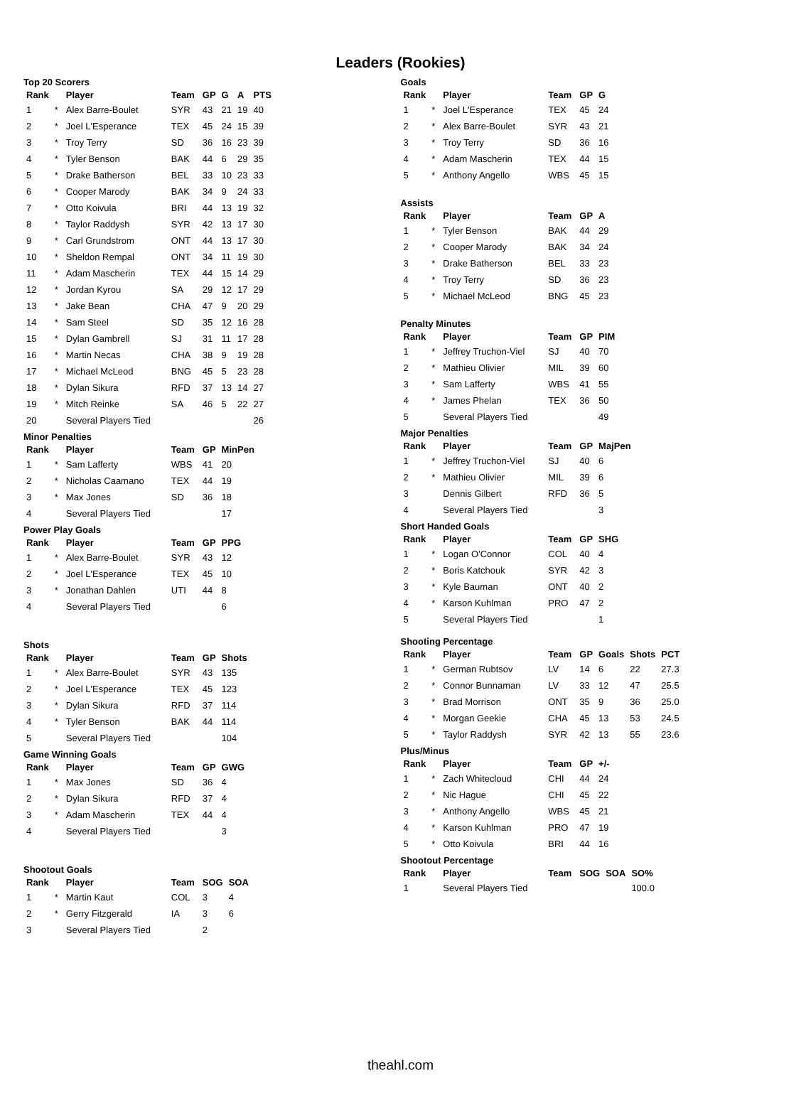Leaders (Rookies)
Top 20 Scorers
| Rank | | Player | Team | GP | G | A | PTS |
| --- | --- | --- | --- | --- | --- | --- | --- |
| 1 | * | Alex Barre-Boulet | SYR | 43 | 21 | 19 | 40 |
| 2 | * | Joel L'Esperance | TEX | 45 | 24 | 15 | 39 |
| 3 | * | Troy Terry | SD | 36 | 16 | 23 | 39 |
| 4 | * | Tyler Benson | BAK | 44 | 6 | 29 | 35 |
| 5 | * | Drake Batherson | BEL | 33 | 10 | 23 | 33 |
| 6 | * | Cooper Marody | BAK | 34 | 9 | 24 | 33 |
| 7 | * | Otto Koivula | BRI | 44 | 13 | 19 | 32 |
| 8 | * | Taylor Raddysh | SYR | 42 | 13 | 17 | 30 |
| 9 | * | Carl Grundstrom | ONT | 44 | 13 | 17 | 30 |
| 10 | * | Sheldon Rempal | ONT | 34 | 11 | 19 | 30 |
| 11 | * | Adam Mascherin | TEX | 44 | 15 | 14 | 29 |
| 12 | * | Jordan Kyrou | SA | 29 | 12 | 17 | 29 |
| 13 | * | Jake Bean | CHA | 47 | 9 | 20 | 29 |
| 14 | * | Sam Steel | SD | 35 | 12 | 16 | 28 |
| 15 | * | Dylan Gambrell | SJ | 31 | 11 | 17 | 28 |
| 16 | * | Martin Necas | CHA | 38 | 9 | 19 | 28 |
| 17 | * | Michael McLeod | BNG | 45 | 5 | 23 | 28 |
| 18 | * | Dylan Sikura | RFD | 37 | 13 | 14 | 27 |
| 19 | * | Mitch Reinke | SA | 46 | 5 | 22 | 27 |
| 20 | | Several Players Tied | | | | | 26 |
Minor Penalties
| Rank | | Player | Team | GP | MinPen |
| --- | --- | --- | --- | --- | --- |
| 1 | * | Sam Lafferty | WBS | 41 | 20 |
| 2 | * | Nicholas Caamano | TEX | 44 | 19 |
| 3 | * | Max Jones | SD | 36 | 18 |
| 4 | | Several Players Tied | | | 17 |
Power Play Goals
| Rank | | Player | Team | GP | PPG |
| --- | --- | --- | --- | --- | --- |
| 1 | * | Alex Barre-Boulet | SYR | 43 | 12 |
| 2 | * | Joel L'Esperance | TEX | 45 | 10 |
| 3 | * | Jonathan Dahlen | UTI | 44 | 8 |
| 4 | | Several Players Tied | | | 6 |
Shots
| Rank | | Player | Team | GP | Shots |
| --- | --- | --- | --- | --- | --- |
| 1 | * | Alex Barre-Boulet | SYR | 43 | 135 |
| 2 | * | Joel L'Esperance | TEX | 45 | 123 |
| 3 | * | Dylan Sikura | RFD | 37 | 114 |
| 4 | * | Tyler Benson | BAK | 44 | 114 |
| 5 | | Several Players Tied | | | 104 |
Game Winning Goals
| Rank | | Player | Team | GP | GWG |
| --- | --- | --- | --- | --- | --- |
| 1 | * | Max Jones | SD | 36 | 4 |
| 2 | * | Dylan Sikura | RFD | 37 | 4 |
| 3 | * | Adam Mascherin | TEX | 44 | 4 |
| 4 | | Several Players Tied | | | 3 |
Shootout Goals
| Rank | | Player | Team | SOG | SOA |
| --- | --- | --- | --- | --- | --- |
| 1 | * | Martin Kaut | COL | 3 | 4 |
| 2 | * | Gerry Fitzgerald | IA | 3 | 6 |
| 3 | | Several Players Tied | | 2 | |
Goals
| Rank | | Player | Team | GP | G |
| --- | --- | --- | --- | --- | --- |
| 1 | * | Joel L'Esperance | TEX | 45 | 24 |
| 2 | * | Alex Barre-Boulet | SYR | 43 | 21 |
| 3 | * | Troy Terry | SD | 36 | 16 |
| 4 | * | Adam Mascherin | TEX | 44 | 15 |
| 5 | * | Anthony Angello | WBS | 45 | 15 |
Assists
| Rank | | Player | Team | GP | A |
| --- | --- | --- | --- | --- | --- |
| 1 | * | Tyler Benson | BAK | 44 | 29 |
| 2 | * | Cooper Marody | BAK | 34 | 24 |
| 3 | * | Drake Batherson | BEL | 33 | 23 |
| 4 | * | Troy Terry | SD | 36 | 23 |
| 5 | * | Michael McLeod | BNG | 45 | 23 |
Penalty Minutes
| Rank | | Player | Team | GP | PIM |
| --- | --- | --- | --- | --- | --- |
| 1 | * | Jeffrey Truchon-Viel | SJ | 40 | 70 |
| 2 | * | Mathieu Olivier | MIL | 39 | 60 |
| 3 | * | Sam Lafferty | WBS | 41 | 55 |
| 4 | * | James Phelan | TEX | 36 | 50 |
| 5 | | Several Players Tied | | | 49 |
Major Penalties
| Rank | | Player | Team | GP | MajPen |
| --- | --- | --- | --- | --- | --- |
| 1 | * | Jeffrey Truchon-Viel | SJ | 40 | 6 |
| 2 | * | Mathieu Olivier | MIL | 39 | 6 |
| 3 | | Dennis Gilbert | RFD | 36 | 5 |
| 4 | | Several Players Tied | | | 3 |
Short Handed Goals
| Rank | | Player | Team | GP | SHG |
| --- | --- | --- | --- | --- | --- |
| 1 | * | Logan O'Connor | COL | 40 | 4 |
| 2 | * | Boris Katchouk | SYR | 42 | 3 |
| 3 | * | Kyle Bauman | ONT | 40 | 2 |
| 4 | * | Karson Kuhlman | PRO | 47 | 2 |
| 5 | | Several Players Tied | | | 1 |
Shooting Percentage
| Rank | | Player | Team | GP | Goals | Shots | PCT |
| --- | --- | --- | --- | --- | --- | --- | --- |
| 1 | * | German Rubtsov | LV | 14 | 6 | 22 | 27.3 |
| 2 | * | Connor Bunnaman | LV | 33 | 12 | 47 | 25.5 |
| 3 | * | Brad Morrison | ONT | 35 | 9 | 36 | 25.0 |
| 4 | * | Morgan Geekie | CHA | 45 | 13 | 53 | 24.5 |
| 5 | * | Taylor Raddysh | SYR | 42 | 13 | 55 | 23.6 |
Plus/Minus
| Rank | | Player | Team | GP | +/- |
| --- | --- | --- | --- | --- | --- |
| 1 | * | Zach Whitecloud | CHI | 44 | 24 |
| 2 | * | Nic Hague | CHI | 45 | 22 |
| 3 | * | Anthony Angello | WBS | 45 | 21 |
| 4 | * | Karson Kuhlman | PRO | 47 | 19 |
| 5 | * | Otto Koivula | BRI | 44 | 16 |
Shootout Percentage
| Rank | | Player | Team | SOG | SOA | SO% |
| --- | --- | --- | --- | --- | --- | --- |
| 1 | | Several Players Tied | | | | 100.0 |
theahl.com